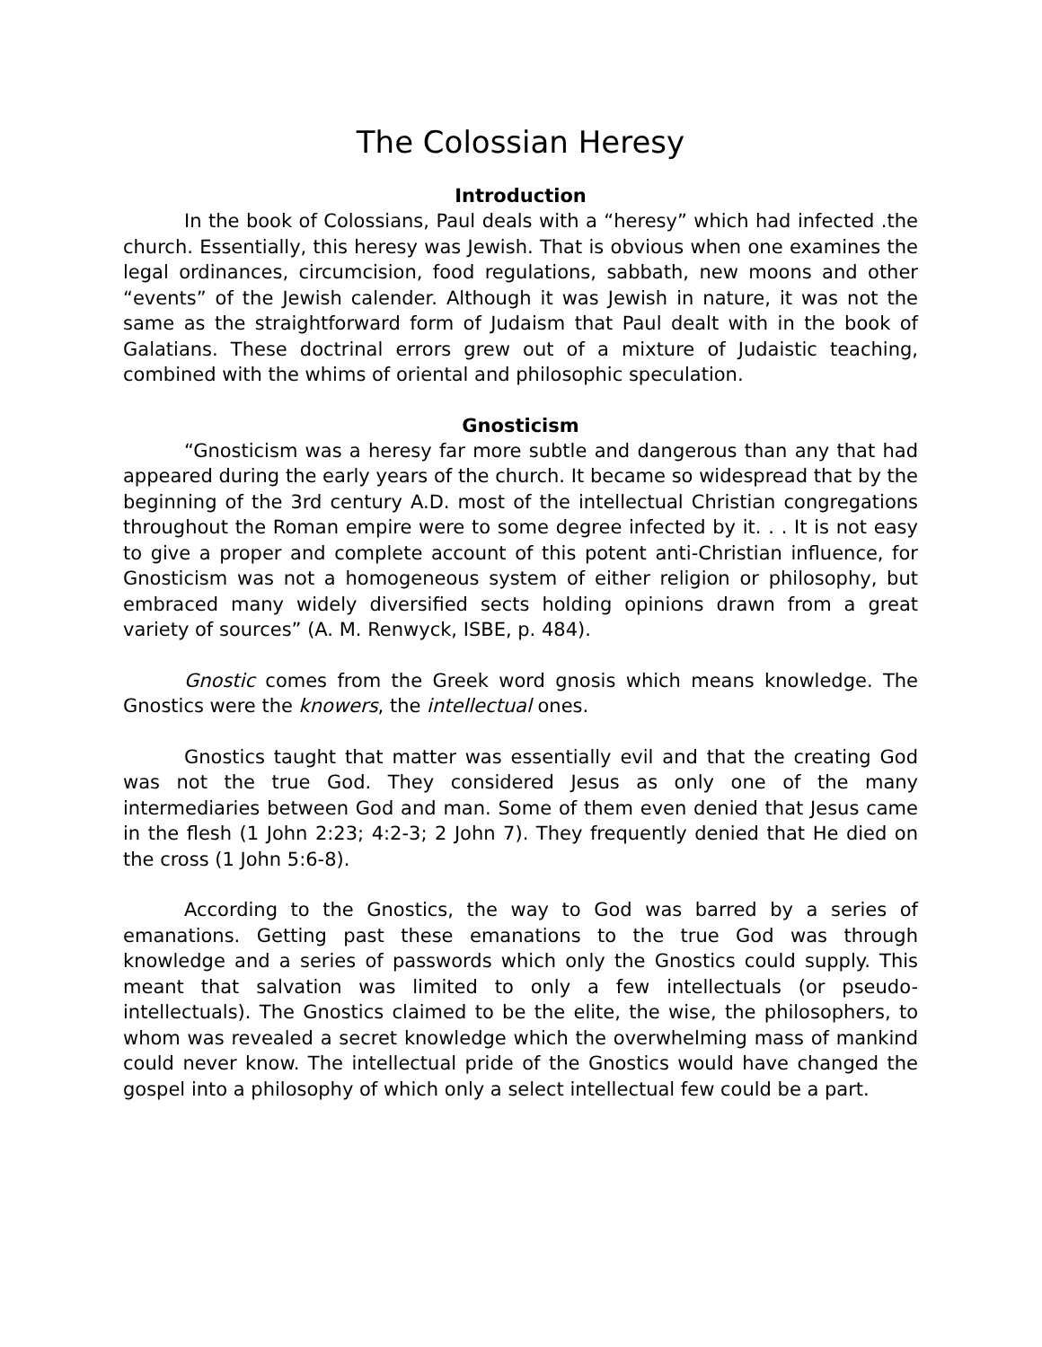The Colossian Heresy
Introduction
In the book of Colossians, Paul deals with a “heresy” which had infected .the church. Essentially, this heresy was Jewish. That is obvious when one examines the legal ordinances, circumcision, food regulations, sabbath, new moons and other “events” of the Jewish calender. Although it was Jewish in nature, it was not the same as the straightforward form of Judaism that Paul dealt with in the book of Galatians. These doctrinal errors grew out of a mixture of Judaistic teaching, combined with the whims of oriental and philosophic speculation.
Gnosticism
“Gnosticism was a heresy far more subtle and dangerous than any that had appeared during the early years of the church. It became so widespread that by the beginning of the 3rd century A.D. most of the intellectual Christian congregations throughout the Roman empire were to some degree infected by it. . . It is not easy to give a proper and complete account of this potent anti-Christian influence, for Gnosticism was not a homogeneous system of either religion or philosophy, but embraced many widely diversified sects holding opinions drawn from a great variety of sources” (A. M. Renwyck, ISBE, p. 484).
Gnostic comes from the Greek word gnosis which means knowledge. The Gnostics were the knowers, the intellectual ones.
Gnostics taught that matter was essentially evil and that the creating God was not the true God. They considered Jesus as only one of the many intermediaries between God and man. Some of them even denied that Jesus came in the flesh (1 John 2:23; 4:2-3; 2 John 7). They frequently denied that He died on the cross (1 John 5:6-8).
According to the Gnostics, the way to God was barred by a series of emanations. Getting past these emanations to the true God was through knowledge and a series of passwords which only the Gnostics could supply. This meant that salvation was limited to only a few intellectuals (or pseudo-intellectuals). The Gnostics claimed to be the elite, the wise, the philosophers, to whom was revealed a secret knowledge which the overwhelming mass of mankind could never know. The intellectual pride of the Gnostics would have changed the gospel into a philosophy of which only a select intellectual few could be a part.